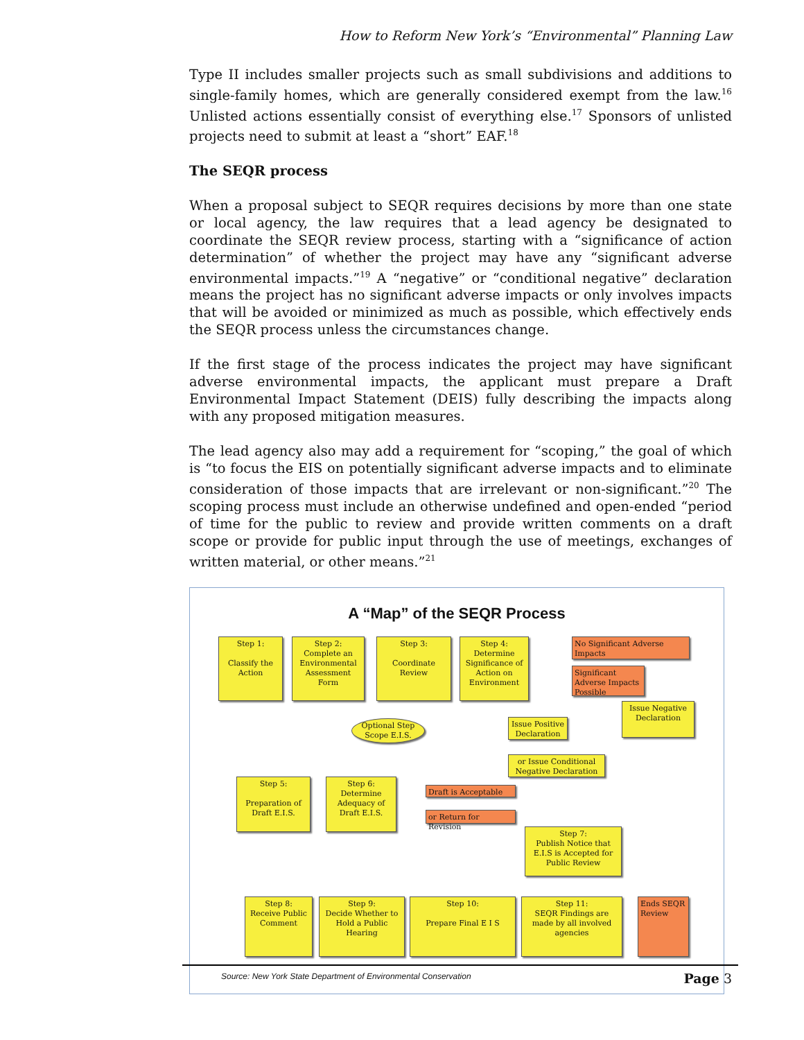How to Reform New York’s “Environmental” Planning Law
Type II includes smaller projects such as small subdivisions and additions to single-family homes, which are generally considered exempt from the law.<sup>16</sup> Unlisted actions essentially consist of everything else.<sup>17</sup> Sponsors of unlisted projects need to submit at least a “short” EAF.<sup>18</sup>
The SEQR process
When a proposal subject to SEQR requires decisions by more than one state or local agency, the law requires that a lead agency be designated to coordinate the SEQR review process, starting with a “significance of action determination” of whether the project may have any “significant adverse environmental impacts.”<sup>19</sup> A “negative” or “conditional negative” declaration means the project has no significant adverse impacts or only involves impacts that will be avoided or minimized as much as possible, which effectively ends the SEQR process unless the circumstances change.
If the first stage of the process indicates the project may have significant adverse environmental impacts, the applicant must prepare a Draft Environmental Impact Statement (DEIS) fully describing the impacts along with any proposed mitigation measures.
The lead agency also may add a requirement for “scoping,” the goal of which is “to focus the EIS on potentially significant adverse impacts and to eliminate consideration of those impacts that are irrelevant or non-significant.”<sup>20</sup> The scoping process must include an otherwise undefined and open-ended “period of time for the public to review and provide written comments on a draft scope or provide for public input through the use of meetings, exchanges of written material, or other means.”<sup>21</sup>
A “Map” of the SEQR Process
Step 1:
Classify the Action
Step 2:
Complete an Environmental Assessment Form
Step 3:
Coordinate Review
Step 4:
Determine Significance of Action on Environment
No Significant Adverse Impacts
Significant Adverse Impacts Possible
Issue Negative Declaration
Optional Step Scope E.I.S.
Issue Positive Declaration
or Issue Conditional Negative Declaration
Step 5:
Preparation of Draft E.I.S.
Step 6:
Determine Adequacy of Draft E.I.S.
Draft is Acceptable
or Return for Revision
Step 7:
Publish Notice that E.I.S is Accepted for Public Review
Step 8:
Receive Public Comment
Step 9:
Decide Whether to Hold a Public Hearing
Step 10:
Prepare Final E I S
Step 11:
SEQR Findings are made by all involved agencies
Ends SEQR Review
Source: New York State Department of Environmental Conservation
Page 3